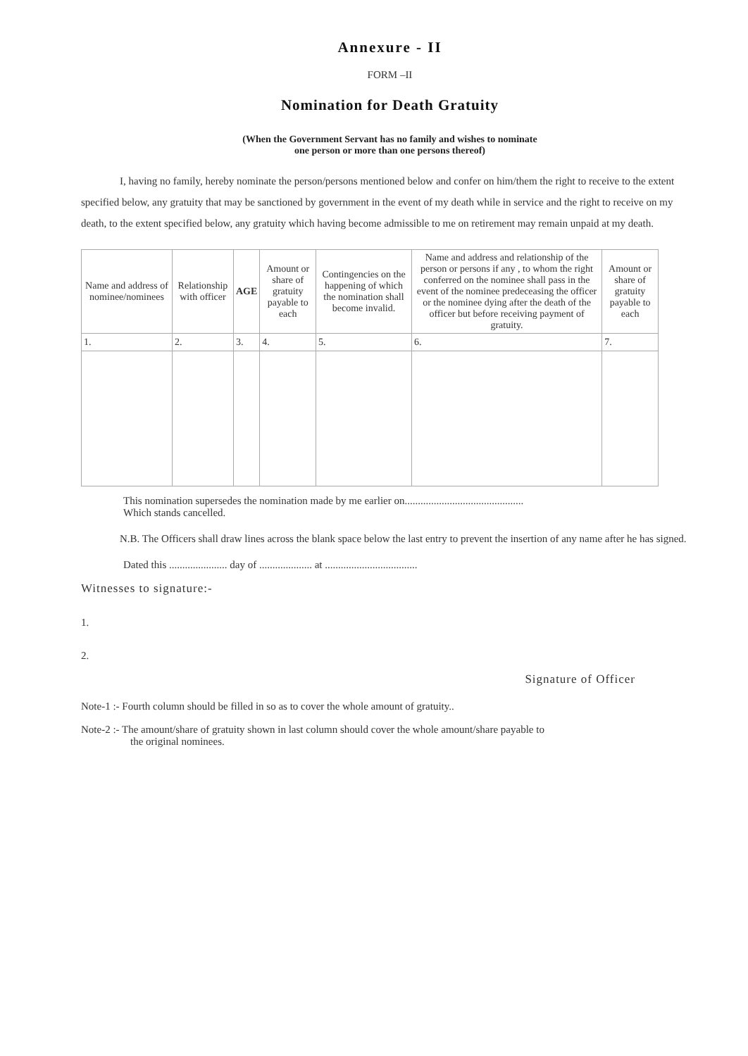Annexure - II
FORM –II
Nomination for Death Gratuity
(When the Government Servant has no family and wishes to nominate
one person or more than one persons thereof)
I, having no family, hereby nominate the person/persons mentioned below and confer on him/them the right to receive to the extent specified below, any gratuity that may be sanctioned by government in the event of my death while in service and the right to receive on my death, to the extent specified below, any gratuity which having become admissible to me on retirement may remain unpaid at my death.
| Name and address of nominee/nominees | Relationship with officer | AGE | Amount or share of gratuity payable to each | Contingencies on the happening of which the nomination shall become invalid. | Name and address and relationship of the person or persons if any , to whom the right conferred on the nominee shall pass in the event of the nominee predeceasing the officer or the nominee dying after the death of the officer but before receiving payment of gratuity. | Amount or share of gratuity payable to each |
| --- | --- | --- | --- | --- | --- | --- |
| 1. | 2. | 3. | 4. | 5. | 6. | 7. |
This nomination supersedes the nomination made by me earlier on.............................................
Which stands cancelled.
N.B. The Officers shall draw lines across the blank space below the last entry to prevent the insertion of any name after he has signed.
Dated this ...................... day of .................... at ...................................
Witnesses to signature:-
1.
2.
Signature of Officer
Note-1 :- Fourth column should be filled in so as to cover the whole amount of gratuity..
Note-2 :- The amount/share of gratuity shown in last column should cover the whole amount/share payable to
the original nominees.